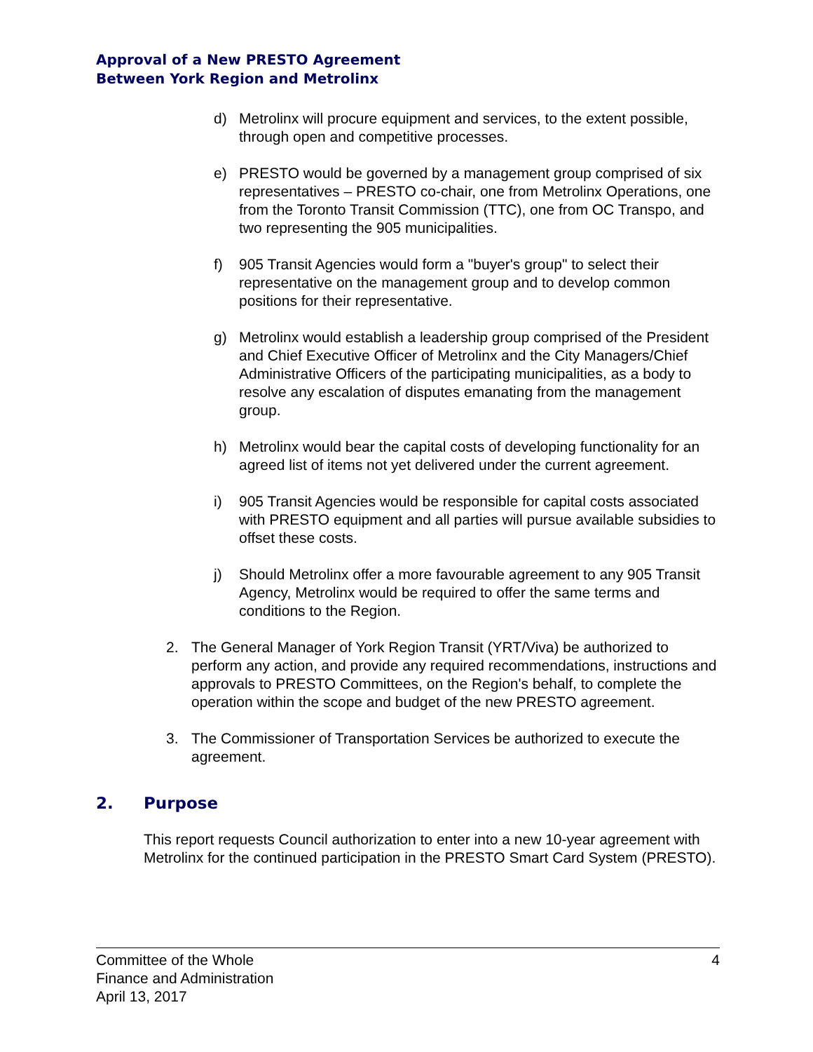Approval of a New PRESTO Agreement
Between York Region and Metrolinx
d) Metrolinx will procure equipment and services, to the extent possible, through open and competitive processes.
e) PRESTO would be governed by a management group comprised of six representatives – PRESTO co-chair, one from Metrolinx Operations, one from the Toronto Transit Commission (TTC), one from OC Transpo, and two representing the 905 municipalities.
f) 905 Transit Agencies would form a "buyer's group" to select their representative on the management group and to develop common positions for their representative.
g) Metrolinx would establish a leadership group comprised of the President and Chief Executive Officer of Metrolinx and the City Managers/Chief Administrative Officers of the participating municipalities, as a body to resolve any escalation of disputes emanating from the management group.
h) Metrolinx would bear the capital costs of developing functionality for an agreed list of items not yet delivered under the current agreement.
i) 905 Transit Agencies would be responsible for capital costs associated with PRESTO equipment and all parties will pursue available subsidies to offset these costs.
j) Should Metrolinx offer a more favourable agreement to any 905 Transit Agency, Metrolinx would be required to offer the same terms and conditions to the Region.
2. The General Manager of York Region Transit (YRT/Viva) be authorized to perform any action, and provide any required recommendations, instructions and approvals to PRESTO Committees, on the Region's behalf, to complete the operation within the scope and budget of the new PRESTO agreement.
3. The Commissioner of Transportation Services be authorized to execute the agreement.
2. Purpose
This report requests Council authorization to enter into a new 10-year agreement with Metrolinx for the continued participation in the PRESTO Smart Card System (PRESTO).
Committee of the Whole
Finance and Administration
April 13, 2017
4